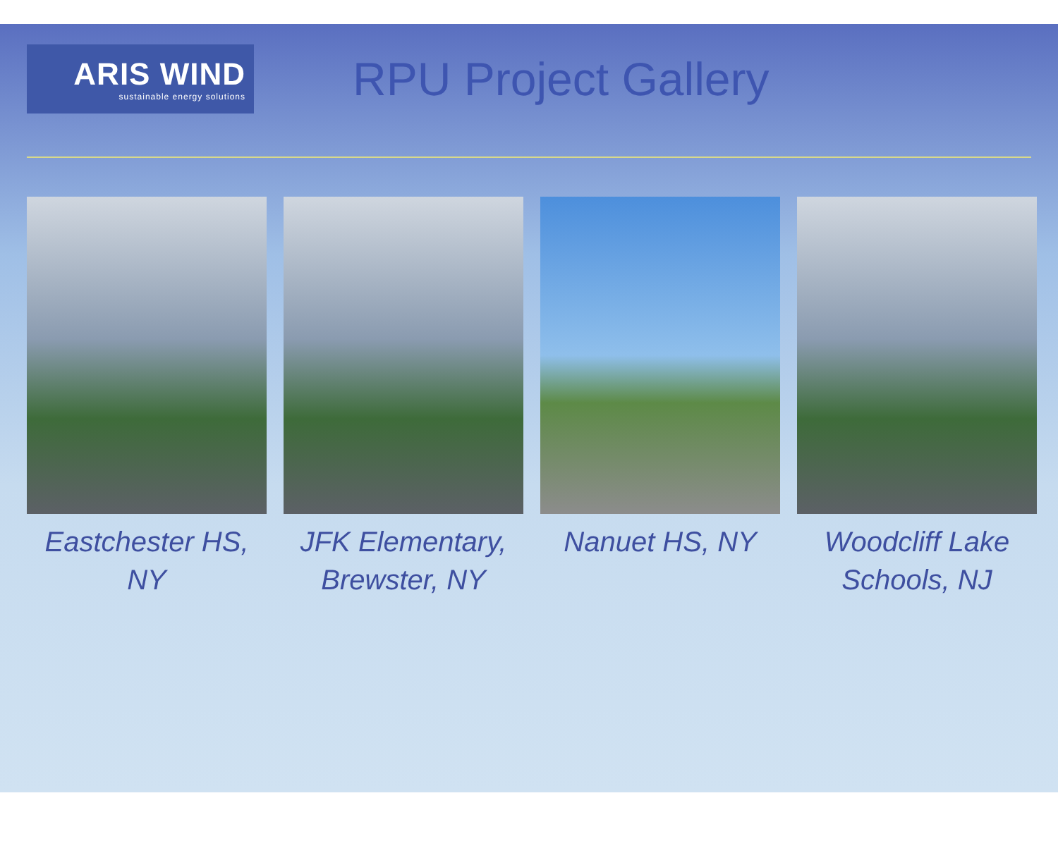ARIS WIND
sustainable energy solutions
RPU Project Gallery
Eastchester HS, NY JFK Elementary, Brewster, NY Nanuet HS, NY Woodcliff Lake Schools, NJ